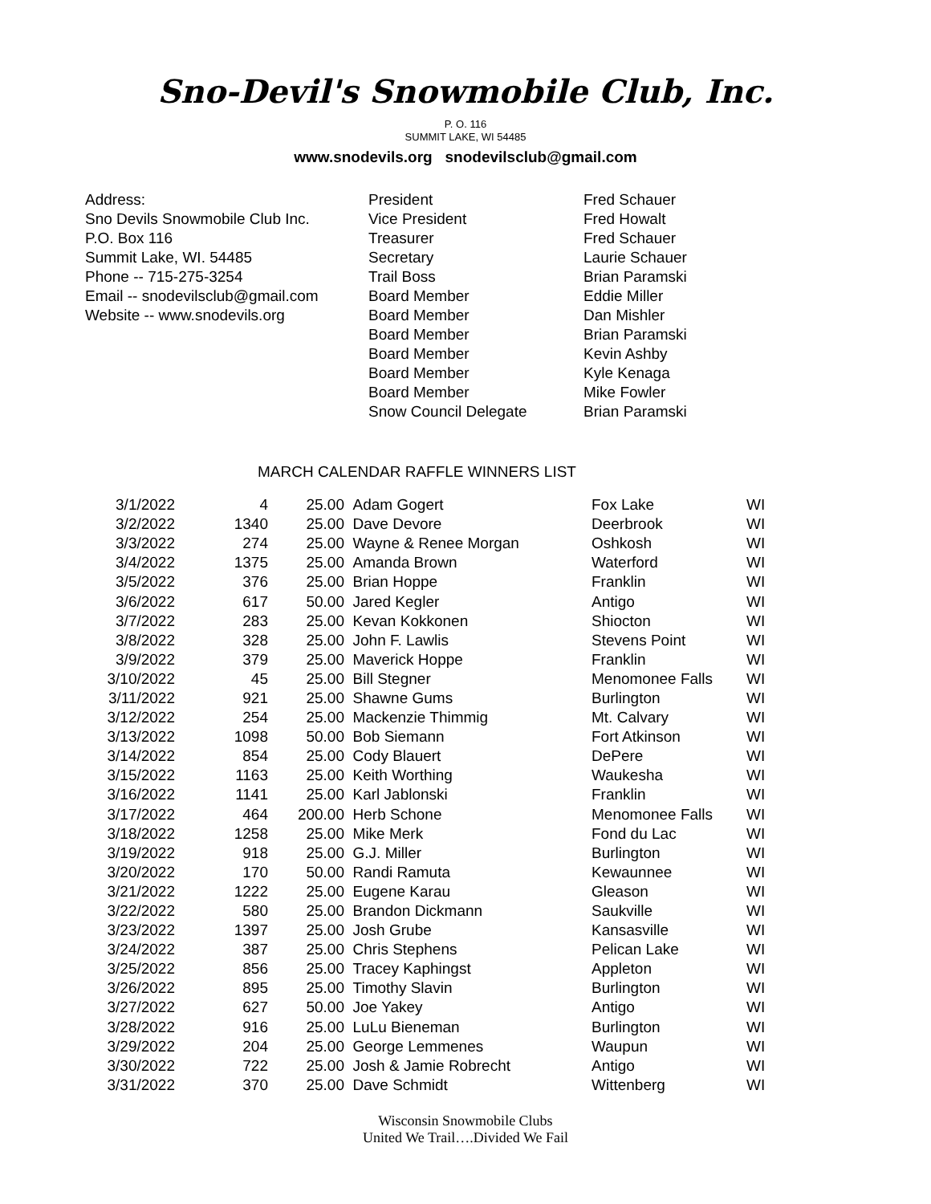Sno-Devil's Snowmobile Club, Inc.
P. O. 116
SUMMIT LAKE, WI 54485
www.snodevils.org snodevilsclub@gmail.com
Address:
Sno Devils Snowmobile Club Inc.
P.O. Box 116
Summit Lake, WI. 54485
Phone -- 715-275-3254
Email -- snodevilsclub@gmail.com
Website -- www.snodevils.org
President
Vice President
Treasurer
Secretary
Trail Boss
Board Member
Board Member
Board Member
Board Member
Board Member
Board Member
Snow Council Delegate
Fred Schauer
Fred Howalt
Fred Schauer
Laurie Schauer
Brian Paramski
Eddie Miller
Dan Mishler
Brian Paramski
Kevin Ashby
Kyle Kenaga
Mike Fowler
Brian Paramski
MARCH CALENDAR RAFFLE WINNERS LIST
| 3/1/2022 | 4 | 25.00 | Adam Gogert | Fox Lake | WI |
| 3/2/2022 | 1340 | 25.00 | Dave Devore | Deerbrook | WI |
| 3/3/2022 | 274 | 25.00 | Wayne & Renee Morgan | Oshkosh | WI |
| 3/4/2022 | 1375 | 25.00 | Amanda Brown | Waterford | WI |
| 3/5/2022 | 376 | 25.00 | Brian Hoppe | Franklin | WI |
| 3/6/2022 | 617 | 50.00 | Jared Kegler | Antigo | WI |
| 3/7/2022 | 283 | 25.00 | Kevan Kokkonen | Shiocton | WI |
| 3/8/2022 | 328 | 25.00 | John F. Lawlis | Stevens Point | WI |
| 3/9/2022 | 379 | 25.00 | Maverick Hoppe | Franklin | WI |
| 3/10/2022 | 45 | 25.00 | Bill Stegner | Menomonee Falls | WI |
| 3/11/2022 | 921 | 25.00 | Shawne Gums | Burlington | WI |
| 3/12/2022 | 254 | 25.00 | Mackenzie Thimmig | Mt. Calvary | WI |
| 3/13/2022 | 1098 | 50.00 | Bob Siemann | Fort Atkinson | WI |
| 3/14/2022 | 854 | 25.00 | Cody Blauert | DePere | WI |
| 3/15/2022 | 1163 | 25.00 | Keith Worthing | Waukesha | WI |
| 3/16/2022 | 1141 | 25.00 | Karl Jablonski | Franklin | WI |
| 3/17/2022 | 464 | 200.00 | Herb Schone | Menomonee Falls | WI |
| 3/18/2022 | 1258 | 25.00 | Mike Merk | Fond du Lac | WI |
| 3/19/2022 | 918 | 25.00 | G.J. Miller | Burlington | WI |
| 3/20/2022 | 170 | 50.00 | Randi Ramuta | Kewaunnee | WI |
| 3/21/2022 | 1222 | 25.00 | Eugene Karau | Gleason | WI |
| 3/22/2022 | 580 | 25.00 | Brandon Dickmann | Saukville | WI |
| 3/23/2022 | 1397 | 25.00 | Josh Grube | Kansasville | WI |
| 3/24/2022 | 387 | 25.00 | Chris Stephens | Pelican Lake | WI |
| 3/25/2022 | 856 | 25.00 | Tracey Kaphingst | Appleton | WI |
| 3/26/2022 | 895 | 25.00 | Timothy Slavin | Burlington | WI |
| 3/27/2022 | 627 | 50.00 | Joe Yakey | Antigo | WI |
| 3/28/2022 | 916 | 25.00 | LuLu Bieneman | Burlington | WI |
| 3/29/2022 | 204 | 25.00 | George Lemmenes | Waupun | WI |
| 3/30/2022 | 722 | 25.00 | Josh & Jamie Robrecht | Antigo | WI |
| 3/31/2022 | 370 | 25.00 | Dave Schmidt | Wittenberg | WI |
Wisconsin Snowmobile Clubs
United We Trail….Divided We Fail